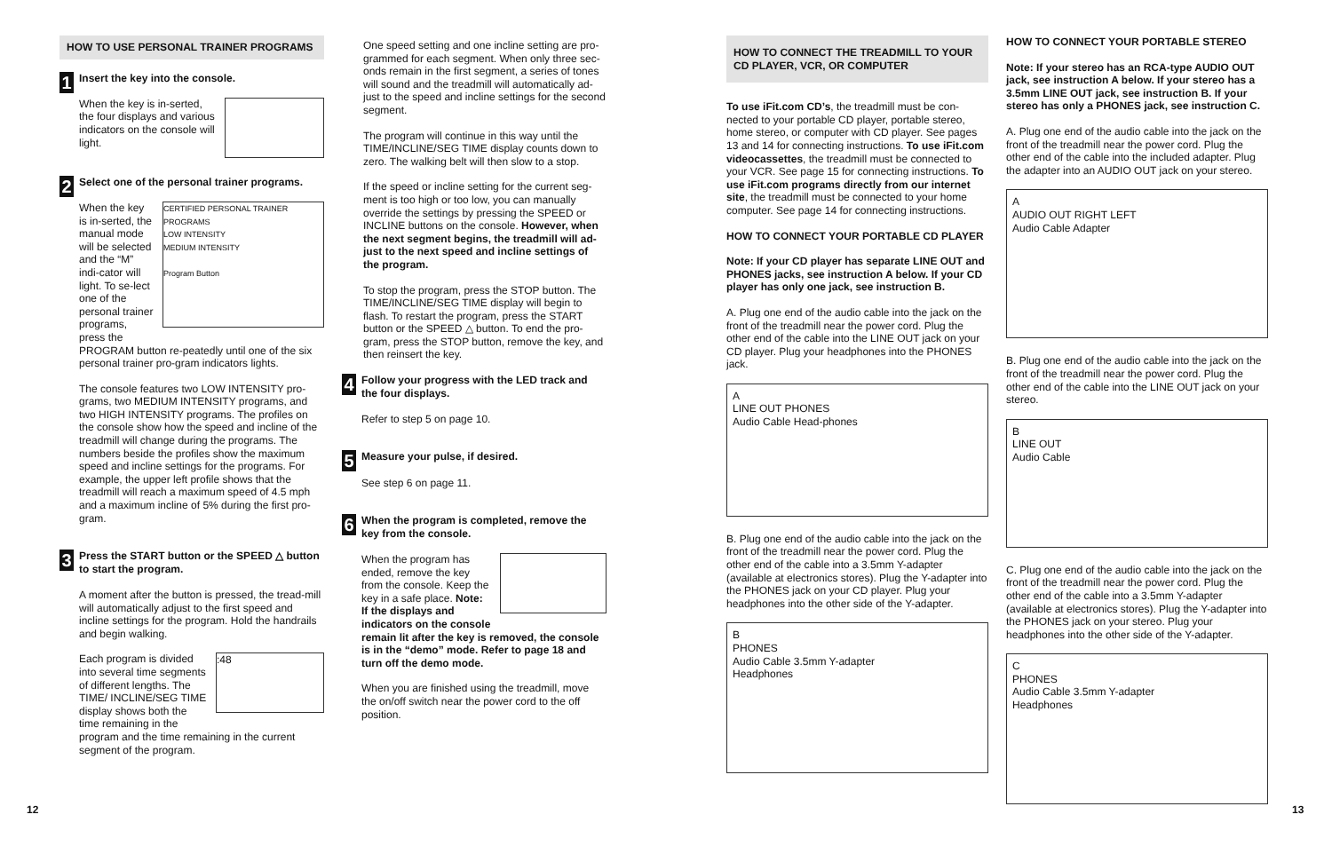HOW TO USE PERSONAL TRAINER PROGRAMS
1
Insert the key into the console.
When the key is in-serted, the four displays and various indicators on the console will light.
2
Select one of the personal trainer programs.
CERTIFIED PERSONAL TRAINER PROGRAMS
LOW INTENSITY
MEDIUM INTENSITY
Program Button
When the key is in-serted, the manual mode will be selected and the “M” indi-cator will light. To se-lect one of the personal trainer programs, press the PROGRAM button re-peatedly until one of the six personal trainer pro-gram indicators lights.
The console features two LOW INTENSITY pro-grams, two MEDIUM INTENSITY programs, and two HIGH INTENSITY programs. The profiles on the console show how the speed and incline of the treadmill will change during the programs. The numbers beside the profiles show the maximum speed and incline settings for the programs. For example, the upper left profile shows that the treadmill will reach a maximum speed of 4.5 mph and a maximum incline of 5% during the first pro-gram.
3
Press the START button or the SPEED △ button to start the program.
A moment after the button is pressed, the tread-mill will automatically adjust to the first speed and incline settings for the program. Hold the handrails and begin walking.
:48
Each program is divided into several time segments of different lengths. The TIME/ INCLINE/SEG TIME display shows both the time remaining in the program and the time remaining in the current segment of the program.
One speed setting and one incline setting are pro-grammed for each segment. When only three sec-onds remain in the first segment, a series of tones will sound and the treadmill will automatically ad-just to the speed and incline settings for the second segment.
The program will continue in this way until the TIME/INCLINE/SEG TIME display counts down to zero. The walking belt will then slow to a stop.
If the speed or incline setting for the current seg-ment is too high or too low, you can manually override the settings by pressing the SPEED or INCLINE buttons on the console. However, when the next segment begins, the treadmill will ad-just to the next speed and incline settings of the program.
To stop the program, press the STOP button. The TIME/INCLINE/SEG TIME display will begin to flash. To restart the program, press the START button or the SPEED △ button. To end the pro-gram, press the STOP button, remove the key, and then reinsert the key.
4
Follow your progress with the LED track and the four displays.
Refer to step 5 on page 10.
5
Measure your pulse, if desired.
See step 6 on page 11.
6
When the program is completed, remove the key from the console.
When the program has ended, remove the key from the console. Keep the key in a safe place. Note: If the displays and indicators on the console remain lit after the key is removed, the console is in the “demo” mode. Refer to page 18 and turn off the demo mode.
When you are finished using the treadmill, move the on/off switch near the power cord to the off position.
HOW TO CONNECT THE TREADMILL TO YOUR CD PLAYER, VCR, OR COMPUTER
To use iFit.com CD’s, the treadmill must be con-nected to your portable CD player, portable stereo, home stereo, or computer with CD player. See pages 13 and 14 for connecting instructions. To use iFit.com videocassettes, the treadmill must be connected to your VCR. See page 15 for connecting instructions. To use iFit.com programs directly from our internet site, the treadmill must be connected to your home computer. See page 14 for connecting instructions.
HOW TO CONNECT YOUR PORTABLE CD PLAYER
Note: If your CD player has separate LINE OUT and PHONES jacks, see instruction A below. If your CD player has only one jack, see instruction B.
A. Plug one end of the audio cable into the jack on the front of the treadmill near the power cord. Plug the other end of the cable into the LINE OUT jack on your CD player. Plug your headphones into the PHONES jack.
A
LINE OUT PHONES
Audio Cable Head-phones
B. Plug one end of the audio cable into the jack on the front of the treadmill near the power cord. Plug the other end of the cable into a 3.5mm Y-adapter (available at electronics stores). Plug the Y-adapter into the PHONES jack on your CD player. Plug your headphones into the other side of the Y-adapter.
B
PHONES
Audio Cable 3.5mm Y-adapter
Headphones
HOW TO CONNECT YOUR PORTABLE STEREO
Note: If your stereo has an RCA-type AUDIO OUT jack, see instruction A below. If your stereo has a 3.5mm LINE OUT jack, see instruction B. If your stereo has only a PHONES jack, see instruction C.
A. Plug one end of the audio cable into the jack on the front of the treadmill near the power cord. Plug the other end of the cable into the included adapter. Plug the adapter into an AUDIO OUT jack on your stereo.
A
AUDIO OUT RIGHT LEFT
Audio Cable Adapter
B. Plug one end of the audio cable into the jack on the front of the treadmill near the power cord. Plug the other end of the cable into the LINE OUT jack on your stereo.
B
LINE OUT
Audio Cable
C. Plug one end of the audio cable into the jack on the front of the treadmill near the power cord. Plug the other end of the cable into a 3.5mm Y-adapter (available at electronics stores). Plug the Y-adapter into the PHONES jack on your stereo. Plug your headphones into the other side of the Y-adapter.
C
PHONES
Audio Cable 3.5mm Y-adapter
Headphones
12 13